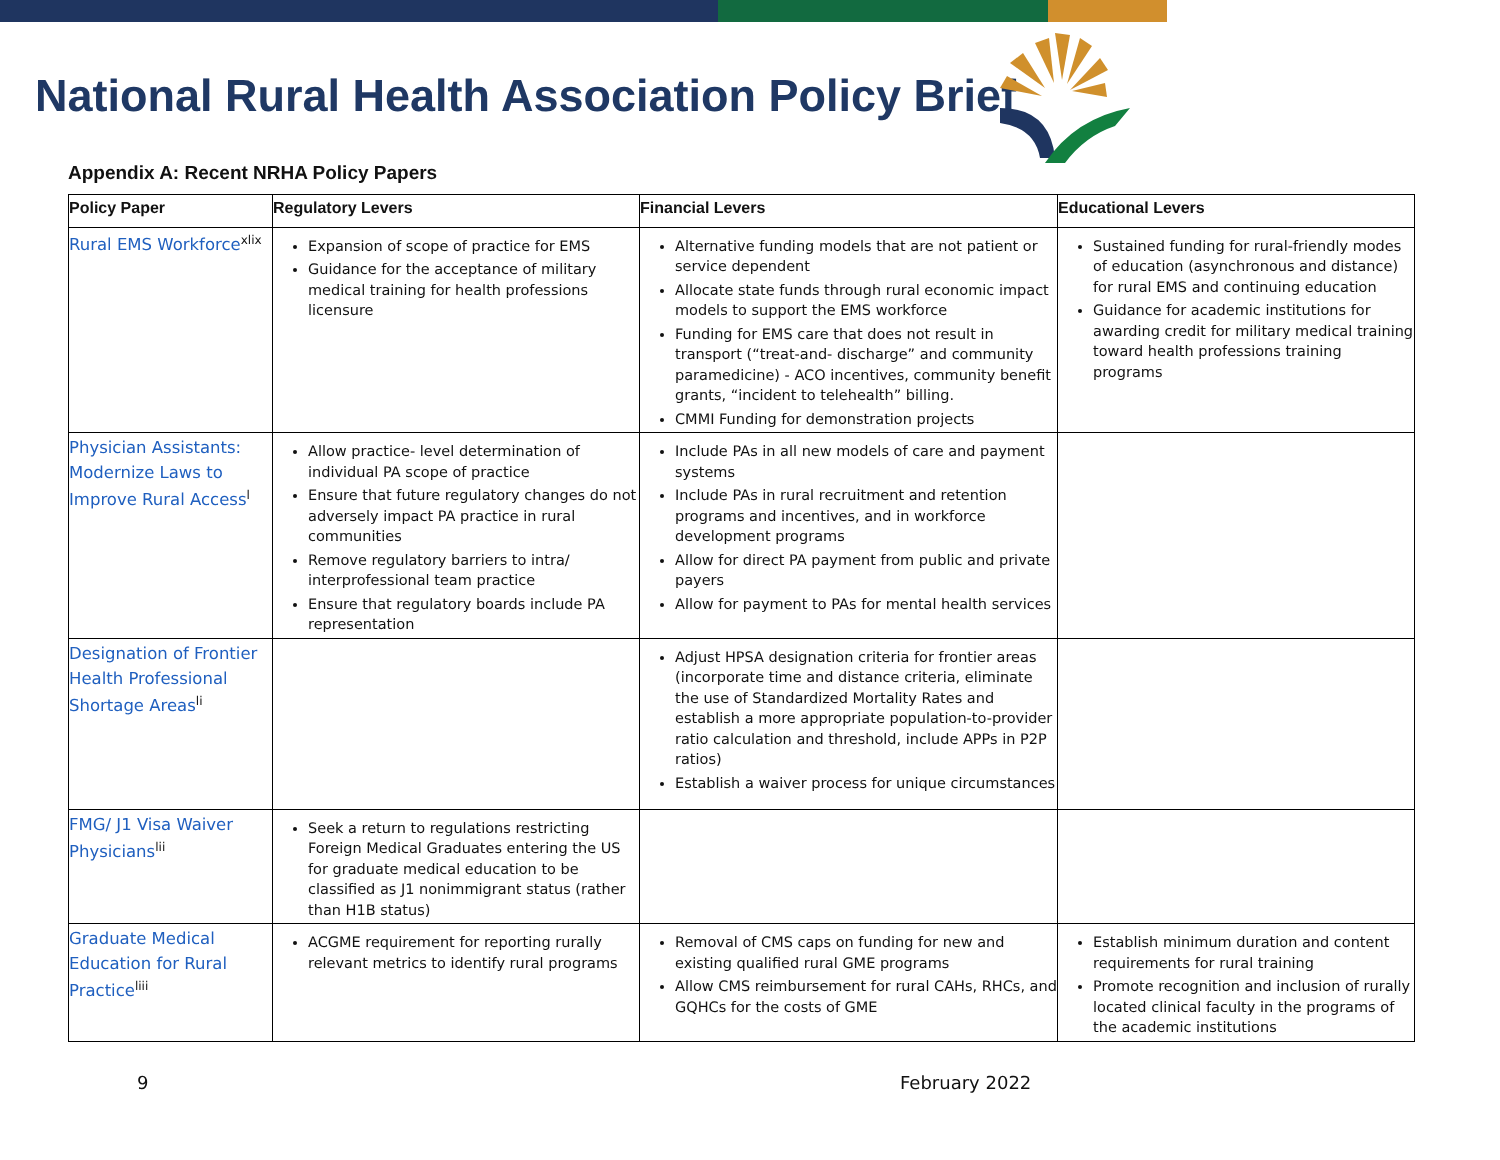National Rural Health Association Policy Brief
Appendix A: Recent NRHA Policy Papers
| Policy Paper | Regulatory Levers | Financial Levers | Educational Levers |
| --- | --- | --- | --- |
| Rural EMS Workforce<sup>xlix</sup> | Expansion of scope of practice for EMS Guidance for the acceptance of military medical training for health professions licensure | Alternative funding models that are not patient or service dependent Allocate state funds through rural economic impact models to support the EMS workforce Funding for EMS care that does not result in transport (“treat-and- discharge” and community paramedicine) - ACO incentives, community benefit grants, “incident to telehealth” billing. CMMI Funding for demonstration projects | Sustained funding for rural-friendly modes of education (asynchronous and distance) for rural EMS and continuing education Guidance for academic institutions for awarding credit for military medical training toward health professions training programs |
| Physician Assistants: Modernize Laws to Improve Rural Access<sup>l</sup> | Allow practice- level determination of individual PA scope of practice Ensure that future regulatory changes do not adversely impact PA practice in rural communities Remove regulatory barriers to intra/ interprofessional team practice Ensure that regulatory boards include PA representation | Include PAs in all new models of care and payment systems Include PAs in rural recruitment and retention programs and incentives, and in workforce development programs Allow for direct PA payment from public and private payers Allow for payment to PAs for mental health services | |
| Designation of Frontier Health Professional Shortage Areas<sup>li</sup> | | Adjust HPSA designation criteria for frontier areas (incorporate time and distance criteria, eliminate the use of Standardized Mortality Rates and establish a more appropriate population-to-provider ratio calculation and threshold, include APPs in P2P ratios) Establish a waiver process for unique circumstances | |
| FMG/ J1 Visa Waiver Physicians<sup>lii</sup> | Seek a return to regulations restricting Foreign Medical Graduates entering the US for graduate medical education to be classified as J1 nonimmigrant status (rather than H1B status) | | |
| Graduate Medical Education for Rural Practice<sup>liii</sup> | ACGME requirement for reporting rurally relevant metrics to identify rural programs | Removal of CMS caps on funding for new and existing qualified rural GME programs Allow CMS reimbursement for rural CAHs, RHCs, and GQHCs for the costs of GME | Establish minimum duration and content requirements for rural training Promote recognition and inclusion of rurally located clinical faculty in the programs of the academic institutions |
9 February 2022